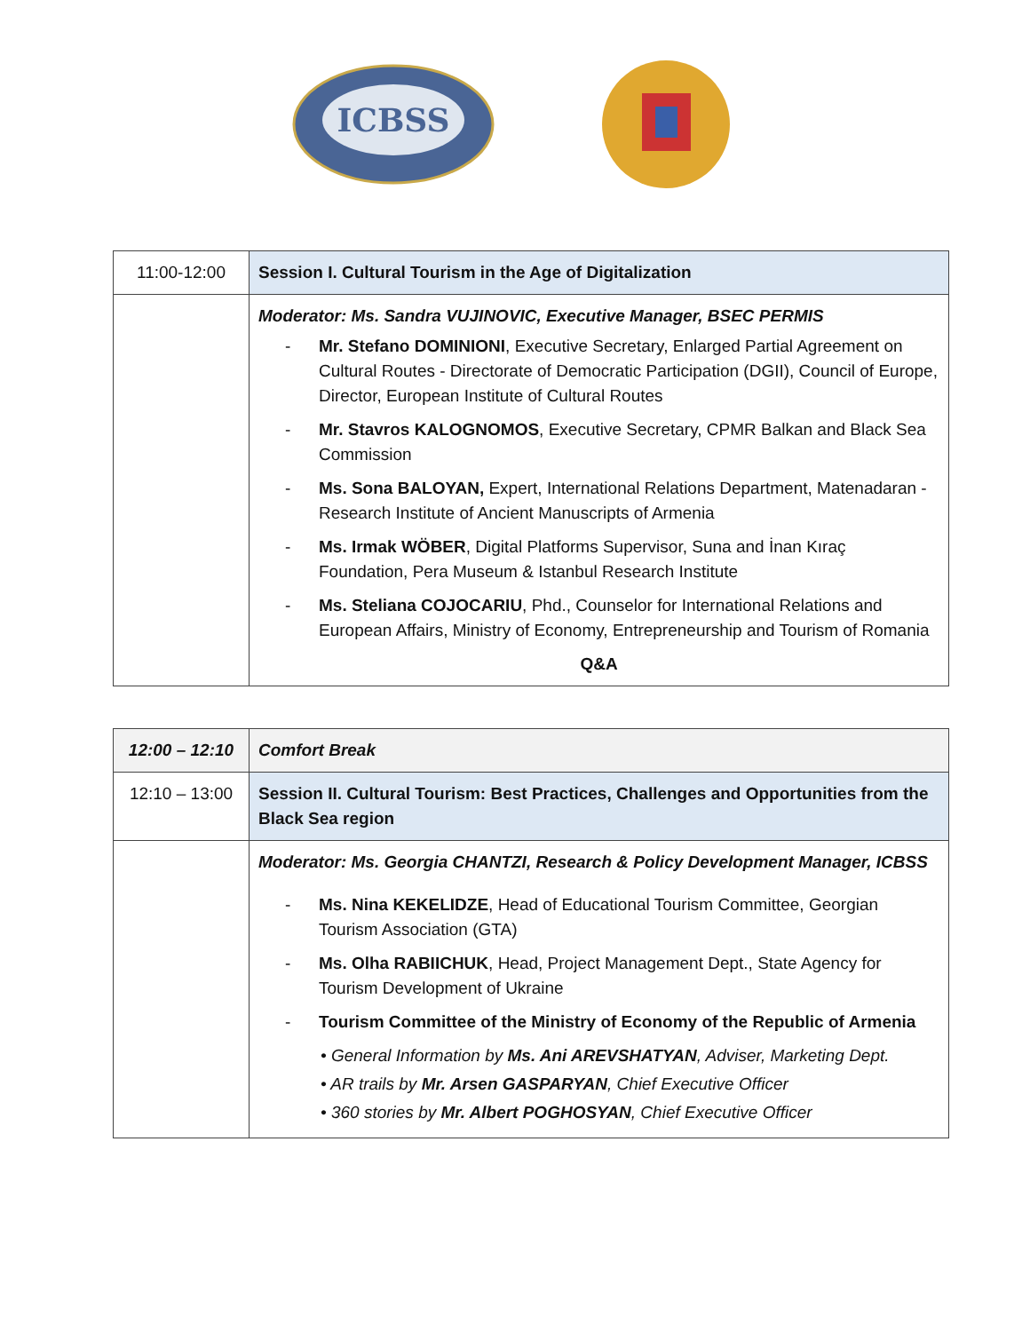ICBSS
| 11:00-12:00 | Session I. Cultural Tourism in the Age of Digitalization |
| | Moderator: Ms. Sandra VUJINOVIC, Executive Manager, BSEC PERMIS - Mr. Stefano DOMINIONI , Executive Secretary, Enlarged Partial Agreement on Cultural Routes - Directorate of Democratic Participation (DGII), Council of Europe, Director, European Institute of Cultural Routes - Mr. Stavros KALOGNOMOS , Executive Secretary, CPMR Balkan and Black Sea Commission - Ms. Sona BALOYAN, Expert, International Relations Department, Matenadaran - Research Institute of Ancient Manuscripts of Armenia - Ms. Irmak WÖBER , Digital Platforms Supervisor, Suna and İnan Kıraç Foundation, Pera Museum & Istanbul Research Institute - Ms. Steliana COJOCARIU , Phd., Counselor for International Relations and European Affairs, Ministry of Economy, Entrepreneurship and Tourism of Romania Q&A |
| 12:00 – 12:10 | Comfort Break |
| 12:10 – 13:00 | Session II. Cultural Tourism: Best Practices, Challenges and Opportunities from the Black Sea region |
| | Moderator: Ms. Georgia CHANTZI, Research & Policy Development Manager, ICBSS - Ms. Nina KEKELIDZE , Head of Educational Tourism Committee, Georgian Tourism Association (GTA) - Ms. Olha RABIICHUK , Head, Project Management Dept., State Agency for Tourism Development of Ukraine - Tourism Committee of the Ministry of Economy of the Republic of Armenia • General Information by Ms. Ani AREVSHATYAN , Adviser, Marketing Dept. • AR trails by Mr. Arsen GASPARYAN , Chief Executive Officer • 360 stories by Mr. Albert POGHOSYAN , Chief Executive Officer |